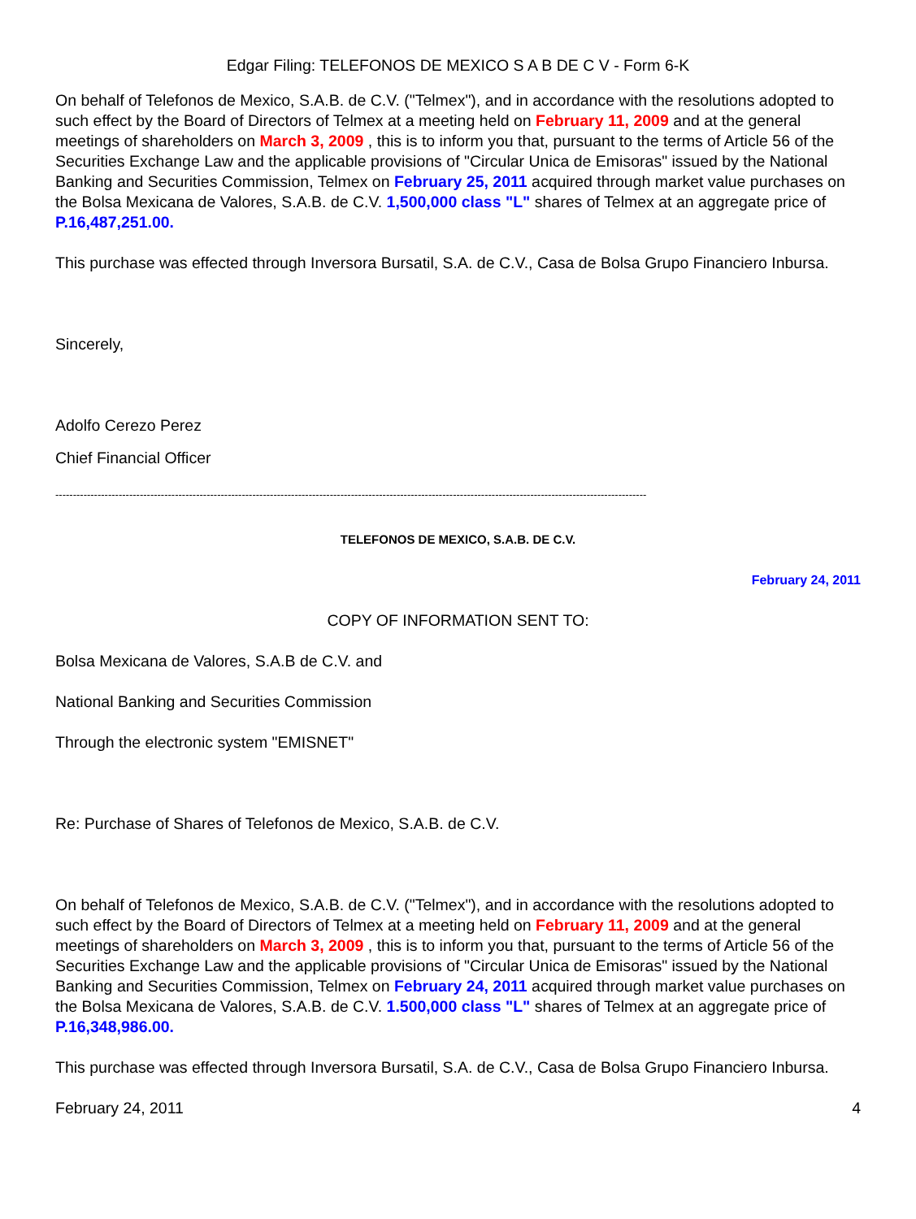Edgar Filing: TELEFONOS DE MEXICO S A B DE C V - Form 6-K
On behalf of Telefonos de Mexico, S.A.B. de C.V. ("Telmex"), and in accordance with the resolutions adopted to such effect by the Board of Directors of Telmex at a meeting held on February 11, 2009 and at the general meetings of shareholders on March 3, 2009 , this is to inform you that, pursuant to the terms of Article 56 of the Securities Exchange Law and the applicable provisions of "Circular Unica de Emisoras" issued by the National Banking and Securities Commission, Telmex on February 25, 2011 acquired through market value purchases on the Bolsa Mexicana de Valores, S.A.B. de C.V. 1,500,000 class "L" shares of Telmex at an aggregate price of P.16,487,251.00.
This purchase was effected through Inversora Bursatil, S.A. de C.V., Casa de Bolsa Grupo Financiero Inbursa.
Sincerely,
Adolfo Cerezo Perez
Chief Financial Officer
------------------------------------------------------------------------------------------------------------------------------------------------------------------------
TELEFONOS DE MEXICO, S.A.B. DE C.V.
February 24, 2011
COPY OF INFORMATION SENT TO:
Bolsa Mexicana de Valores, S.A.B de C.V. and
National Banking and Securities Commission
Through the electronic system "EMISNET"
Re: Purchase of Shares of Telefonos de Mexico, S.A.B. de C.V.
On behalf of Telefonos de Mexico, S.A.B. de C.V. ("Telmex"), and in accordance with the resolutions adopted to such effect by the Board of Directors of Telmex at a meeting held on February 11, 2009 and at the general meetings of shareholders on March 3, 2009 , this is to inform you that, pursuant to the terms of Article 56 of the Securities Exchange Law and the applicable provisions of "Circular Unica de Emisoras" issued by the National Banking and Securities Commission, Telmex on February 24, 2011 acquired through market value purchases on the Bolsa Mexicana de Valores, S.A.B. de C.V. 1.500,000 class "L" shares of Telmex at an aggregate price of P.16,348,986.00.
This purchase was effected through Inversora Bursatil, S.A. de C.V., Casa de Bolsa Grupo Financiero Inbursa.
February 24, 2011 4